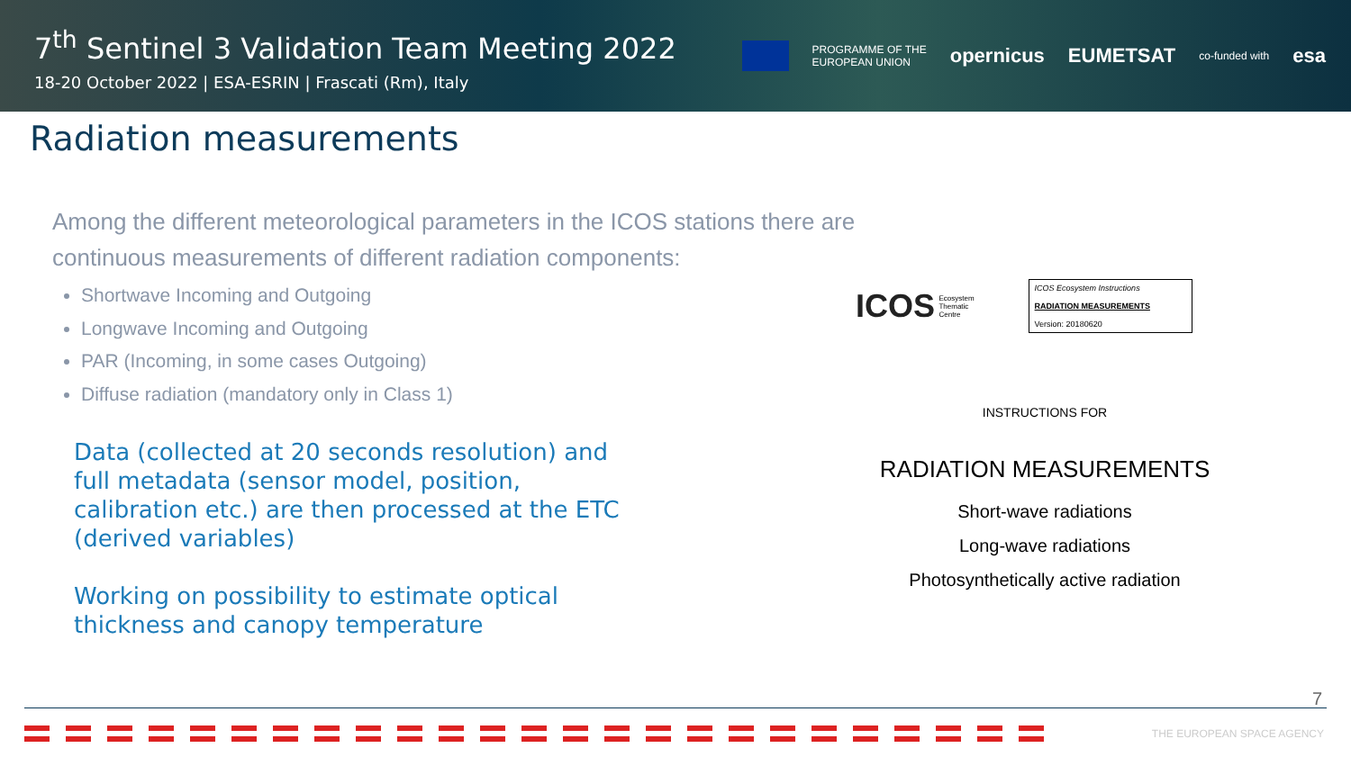7<sup>th</sup> Sentinel 3 Validation Team Meeting 2022
18-20 October 2022 | ESA-ESRIN | Frascati (Rm), Italy
PROGRAMME OF THE
EUROPEAN UNION opernicus EUMETSAT co-funded with esa
Radiation measurements
Among the different meteorological parameters in the ICOS stations there are continuous measurements of different radiation components:
Shortwave Incoming and Outgoing
Longwave Incoming and Outgoing
PAR (Incoming, in some cases Outgoing)
Diffuse radiation (mandatory only in Class 1)
Data (collected at 20 seconds resolution) and full metadata (sensor model, position, calibration etc.) are then processed at the ETC (derived variables)
Working on possibility to estimate optical thickness and canopy temperature
ICOS Ecosystem
Thematic
Centre
ICOS Ecosystem Instructions
RADIATION MEASUREMENTS
Version: 20180620
INSTRUCTIONS FOR
RADIATION MEASUREMENTS
Short-wave radiations
Long-wave radiations
Photosynthetically active radiation
7
THE EUROPEAN SPACE AGENCY